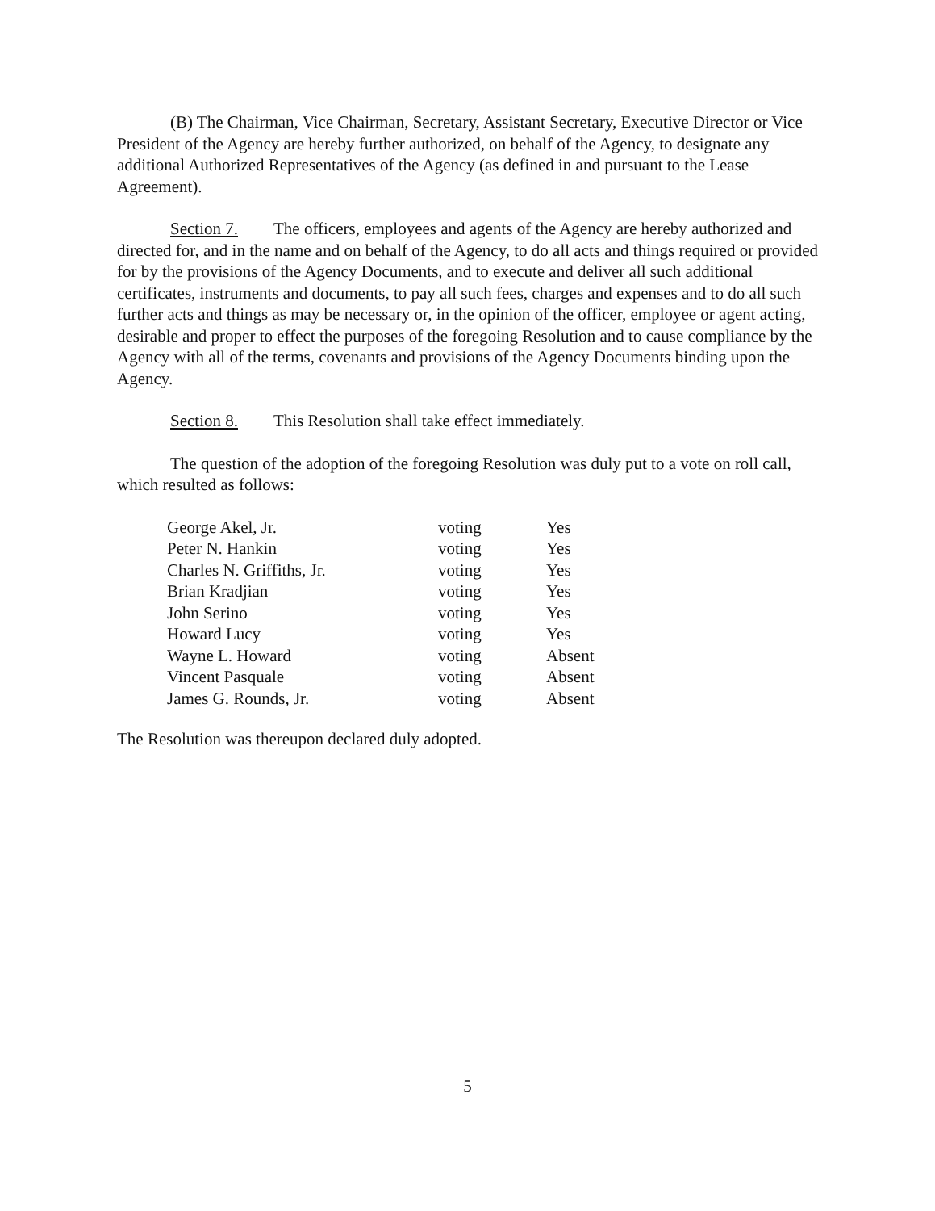(B) The Chairman, Vice Chairman, Secretary, Assistant Secretary, Executive Director or Vice President of the Agency are hereby further authorized, on behalf of the Agency, to designate any additional Authorized Representatives of the Agency (as defined in and pursuant to the Lease Agreement).
Section 7. The officers, employees and agents of the Agency are hereby authorized and directed for, and in the name and on behalf of the Agency, to do all acts and things required or provided for by the provisions of the Agency Documents, and to execute and deliver all such additional certificates, instruments and documents, to pay all such fees, charges and expenses and to do all such further acts and things as may be necessary or, in the opinion of the officer, employee or agent acting, desirable and proper to effect the purposes of the foregoing Resolution and to cause compliance by the Agency with all of the terms, covenants and provisions of the Agency Documents binding upon the Agency.
Section 8. This Resolution shall take effect immediately.
The question of the adoption of the foregoing Resolution was duly put to a vote on roll call, which resulted as follows:
| George Akel, Jr. | voting | Yes |
| Peter N. Hankin | voting | Yes |
| Charles N. Griffiths, Jr. | voting | Yes |
| Brian Kradjian | voting | Yes |
| John Serino | voting | Yes |
| Howard Lucy | voting | Yes |
| Wayne L. Howard | voting | Absent |
| Vincent Pasquale | voting | Absent |
| James G. Rounds, Jr. | voting | Absent |
The Resolution was thereupon declared duly adopted.
5